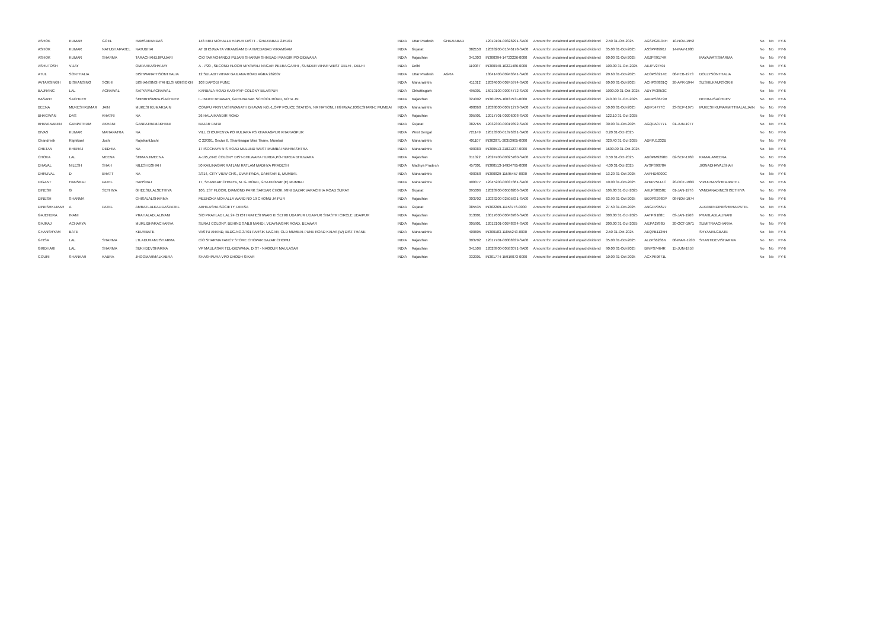| ASHOK | KUMAR | GOEL | RAMSARANDAS | 148 BRIJ MOHALLA HAPUR DISTT - GHAZIABAD 245101 | INDIA | Uttar Pradesh | GHAZIABAD | | 12019101-00328291-SA00 | Amount for unclaimed and unpaid dividend | 2.50 31-Oct-2025 | AGSPG9104H | 10-NOV-1952 | | No | No | FY-6 |
| ASHOK | KUMAR | NATUBHAIPATEL | NATUBHAI | AT BHOJWA TA VIRAMGAM DI AHMEDABAD VIRAMGAM | INDIA | Gujarat | | 382150 | 12033200-01646178-SA00 | Amount for unclaimed and unpaid dividend | 35.00 31-Oct-2025 | ASSPP8990J | 14-MAY-1980 | | No | No | FY-6 |
| ASHOK | KUMAR | SHARMA | TARACHANDJIPUJARI | C/O TARACHANDJI PUJARI SHARMA SHIVBADI MANDIR PO-DIDWANA | INDIA | Rajasthan | | 341303 | IN300394-14723226-0000 | Amount for unclaimed and unpaid dividend | 60.00 31-Oct-2025 | AXZPS9174R | | MAYAWATISHARMA | No | No | FY-6 |
| ASHUTOSH | VIJAY | | OMPARKASHVIJAY | A - 7/20 , SECOND FLOOR MIYAWALI NAGAR PEERA GARHI , SUNDER VIHAR WEST DELHI , DELHI | INDIA | Delhi | | 110087 | IN300940-10221486-0000 | Amount for unclaimed and unpaid dividend | 100.00 31-Oct-2025 | AEJPV2759J | | | No | No | FY-6 |
| ATUL | SONTHALIA | | BISHWANATHSONTHALIA | 12 SULABH VIHAR GAILANA ROAD AGRA 282007 | INDIA | Uttar Pradesh | AGRA | | 13041400-00943841-SA00 | Amount for unclaimed and unpaid dividend | 20.60 31-Oct-2025 | AEOPS8214E | 08-FEB-1973 | DOLLYSONTHALIA | No | No | FY-6 |
| AVTARSINGH | BISHANSING | SOKHI | BISHANSINGHTAHELSINGHSOKHI | 103 DAPODI PUNE | INDIA | Maharashtra | | 411012 | 12034600-00245974-SA00 | Amount for unclaimed and unpaid dividend | 60.00 31-Oct-2025 | ACHPS8831Q | 26-APR-1944 | SUSHILKAURSOKHI | No | No | FY-6 |
| BAJRANG | LAL | AGRAWAL | SATYAPALAGRAWAL | KARBALA ROAD KASHYAP COLONY BILASPUR | INDIA | Chhattisgarh | | 495001 | 16010100-00094772-SA00 | Amount for unclaimed and unpaid dividend | 1000.00 31-Oct-2025 | ADYPA3853C | | | No | No | FY-6 |
| BASANT | SACHDEV | | SHRIBHISMRAJSACHDEV | I - INDER BHAWAN, GURUNANAK SCHOOL ROAD, KOTA JN. | INDIA | Rajasthan | | 324002 | IN301055-10031531-0000 | Amount for unclaimed and unpaid dividend | 240.00 31-Oct-2025 | ADDPS8679R | | NEERAJSACHDEV | No | No | FY-6 |
| BEENA | MUKESHKUMAR | JAIN | MUKESHKUMARJAIN | COMPU PRINT,VISHWANATH BHAVAN NO.-1,OPP POLICE STATION, NR NATIONL HIGHWAY,JOGESHARI-E MUMBAI | INDIA | Maharashtra | | 400060 | 12033000-00071273-SA00 | Amount for unclaimed and unpaid dividend | 50.00 31-Oct-2025 | ADIPJ4777C | 23-SEP-1975 | MUKESHKUMARMITTHALALJAIN | No | No | FY-6 |
| BHAGWAN | DAS | KHATRI | NA | 26 HALA MANDIR ROAD | INDIA | Rajasthan | | 305901 | 12017701-00206008-SA00 | Amount for unclaimed and unpaid dividend | 122.10 31-Oct-2025 | | | | No | No | FY-6 |
| BHAVANABEN | GANPATRAM | AKHANI | GANPATRAMAKHANI | BAZAR PATDI | INDIA | Gujarat | | 382765 | 12032300-00019392-SA00 | Amount for unclaimed and unpaid dividend | 30.00 31-Oct-2025 | AGQPA0777L | 01-JUN-1977 | | No | No | FY-6 |
| BIVAS | KUMAR | MAHAPATRA | NA | VILL CHOUPENYA PO KULIARA PS KHARAGPUR KHARAGPUR | INDIA | West Bengal | | 721149 | 12013300-01376331-SA00 | Amount for unclaimed and unpaid dividend | 0.20 31-Oct-2025 | | | | No | No | FY-6 |
| Chandresh | Rajnikant | Joshi | RajnikantJoshi | C 22/301, Sector 6, Shantinagar Mira Thane, Mumbai | INDIA | Maharashtra | | 401107 | IN302871-20353905-0000 | Amount for unclaimed and unpaid dividend | 320.40 31-Oct-2025 | ADRPJ1232B | | | No | No | FY-6 |
| CHETAN | KHERAJ | DEDHIA | NA | 17 ISCCHAYA N S ROAD MULUND WEST MUMBAI MAHRASHTRA | INDIA | Maharashtra | | 400080 | IN300513-21821237-0000 | Amount for unclaimed and unpaid dividend | 1600.00 31-Oct-2025 | | | | No | No | FY-6 |
| CHOKA | LAL | MEENA | SHMANJIMEENA | A-195,ZINC COLONY DIST-BHILWARA HURDA,PO-HURDA BHILWARA | INDIA | Rajasthan | | 311022 | 12024700-00025780-SA00 | Amount for unclaimed and unpaid dividend | 0.50 31-Oct-2025 | ABOPM9298B | 02-SEP-1963 | KAMALAMEENA | No | No | FY-6 |
| DHAVAL | NILESH | SHAH | NILESHDSHAH | 50 KAILINAGAR RATLAM RATLAM MADHYA PRADESH | INDIA | Madhya Pradesh | | 457001 | IN300513-14924795-0000 | Amount for unclaimed and unpaid dividend | 4.00 31-Oct-2025 | AYSPS9078A | | JIGNADHAVALSHAH | No | No | FY-6 |
| DHRUVAL | D | BHATT | NA | 3/314, CITY VIEW CHS., DVARIPADA, DAHISAR E, MUMBAI. | INDIA | Maharashtra | | 400068 | IN300829-11595457-0000 | Amount for unclaimed and unpaid dividend | 13.20 31-Oct-2025 | AAFHD6000C | | | No | No | FY-6 |
| DIGANT | HANSRAJ | PATEL | HANSRAJ | 17, SHANKAR CHHAYA, M. G. ROAD, GHATKOPAR (E) MUMBAI | INDIA | Maharashtra | | 400077 | 12045200-00037861-SA00 | Amount for unclaimed and unpaid dividend | 10.00 31-Oct-2025 | AYKPP5114C | 20-OCT-1983 | VIPULHANSHRAJPATEL | No | No | FY-6 |
| DINESH | G | SETHIYA | GHEESULALSETHIYA | 106, 1ST FLOOR, DIAMOND PARK SARDAR CHOK, MINI BAZAR VARACHHA ROAD SURAT | INDIA | Gujarat | | 395006 | 12028900-00508206-SA00 | Amount for unclaimed and unpaid dividend | 106.80 31-Oct-2025 | AHLPS0058E | 01-JAN-1976 | VANDANADINESHSETHIYA | No | No | FY-6 |
| DINESH | SHARMA | | GHISALALSHARMA | MEENOKA MOHALLA WARD NO 19 CHOMU JAIPUR | INDIA | Rajasthan | | 303702 | 12033200-02505631-SA00 | Amount for unclaimed and unpaid dividend | 63.90 31-Oct-2025 | BKOPS2980P | 08-NOV-1974 | | No | No | FY-6 |
| DINESHKUMAR | A | PATEL | AMRATLALKALIDASPATEL | ABHILASHA SOCIETY, DEESA | INDIA | Gujarat | | 385535 | IN302269-11158776-0000 | Amount for unclaimed and unpaid dividend | 27.50 31-Oct-2025 | ANGPP0567J | | ALKABENDINESHBHAIPATEL | No | No | FY-6 |
| GAJENDRA | INANI | | PRAHALADLALINANI | S/O PRAHLAD LAL 24 CHOTI MAHESHWARI KI SEHRI UDAIPUR UDAIPUR SHASTRI CIRCLE UDAIPUR | INDIA | Rajasthan | | 313001 | 13017600-00043786-SA00 | Amount for unclaimed and unpaid dividend | 300.00 31-Oct-2025 | AATPI9188E | 03-JAN-1968 | PRAHLADLALINANI | No | No | FY-6 |
| GAJRAJ | ACHARYA | | MURLIDHARACHARYA | SURAJ COLONY, BEHIND SABJI MANDI, VIJAYNAGAR ROAD, BEAWAR | INDIA | Rajasthan | | 305901 | 12012101-00248934-SA00 | Amount for unclaimed and unpaid dividend | 200.00 31-Oct-2025 | AIEPA2788D | 20-OCT-1971 | SUMITRAACHARYA | No | No | FY-6 |
| GHANSHYAM | BATE | | KEURBATE | VASTU ANAND, BLDG.NO.3/701 PARSIK NAGAR, OLD MUMBAI-PUNE ROAD KALVA (W) DIST.THANE | INDIA | Maharashtra | | 400605 | IN300183-11855243-0000 | Amount for unclaimed and unpaid dividend | 2.50 31-Oct-2025 | AEQPB1135H | | SHYAMALGBATE | No | No | FY-6 |
| GHISA | LAL | SHARMA | LTLADURAMJISHARMA | C/O SHARMA FANCY STORE CHOPAR BAZAR CHOMU | INDIA | Rajasthan | | 303702 | 12017701-00008339-SA00 | Amount for unclaimed and unpaid dividend | 35.00 31-Oct-2025 | ALZPS6286N | 08-MAR-1930 | SHANTIDEVISHARMA | No | No | FY-6 |
| GIRDHARI | LAL | SHARMA | SUKHDEVSHARMA | VP MAULASAR TEL-DIDWANA, DIST - NAGOUR MAULASAR | INDIA | Rajasthan | | 341506 | 12028900-00583071-SA00 | Amount for unclaimed and unpaid dividend | 90.00 31-Oct-2025 | BINPS7464R | 15-JUN-1958 | | No | No | FY-6 |
| GOURI | SHANKAR | KABRA | JHOOMARMALKABRA | SHASHPURA VPO DHODH SIKAR | INDIA | Rajasthan | | 332001 | IN301774-15919073-0000 | Amount for unclaimed and unpaid dividend | 10.00 31-Oct-2025 | ACXPK9671L | | | No | No | FY-6 |